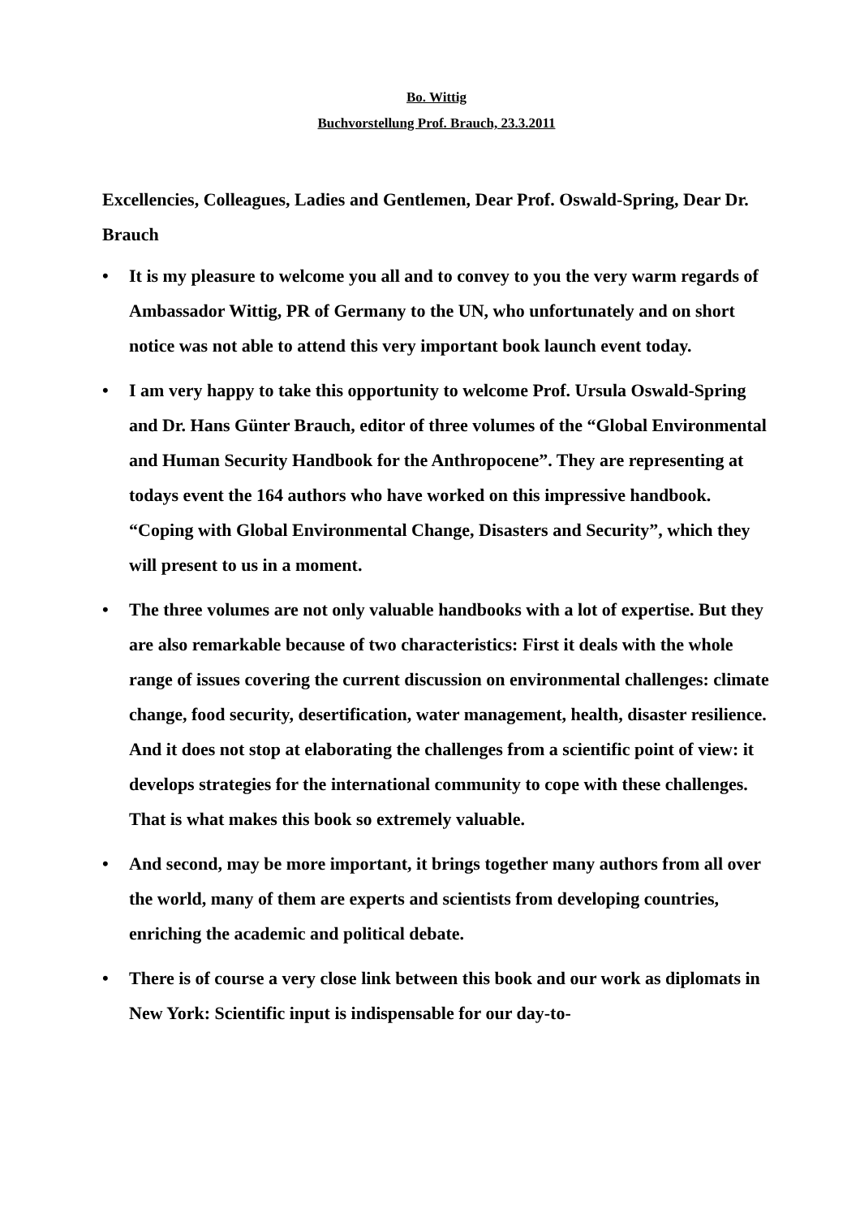Bo. Wittig
Buchvorstellung Prof. Brauch, 23.3.2011
Excellencies, Colleagues, Ladies and Gentlemen, Dear Prof. Oswald-Spring, Dear Dr. Brauch
• It is my pleasure to welcome you all and to convey to you the very warm regards of Ambassador Wittig, PR of Germany to the UN, who unfortunately and on short notice was not able to attend this very important book launch event today.
• I am very happy to take this opportunity to welcome Prof. Ursula Oswald-Spring and Dr. Hans Günter Brauch, editor of three volumes of the “Global Environmental and Human Security Handbook for the Anthropocene”. They are representing at todays event the 164 authors who have worked on this impressive handbook. “Coping with Global Environmental Change, Disasters and Security”, which they will present to us in a moment.
• The three volumes are not only valuable handbooks with a lot of expertise. But they are also remarkable because of two characteristics: First it deals with the whole range of issues covering the current discussion on environmental challenges: climate change, food security, desertification, water management, health, disaster resilience. And it does not stop at elaborating the challenges from a scientific point of view: it develops strategies for the international community to cope with these challenges. That is what makes this book so extremely valuable.
• And second, may be more important, it brings together many authors from all over the world, many of them are experts and scientists from developing countries, enriching the academic and political debate.
• There is of course a very close link between this book and our work as diplomats in New York: Scientific input is indispensable for our day-to-